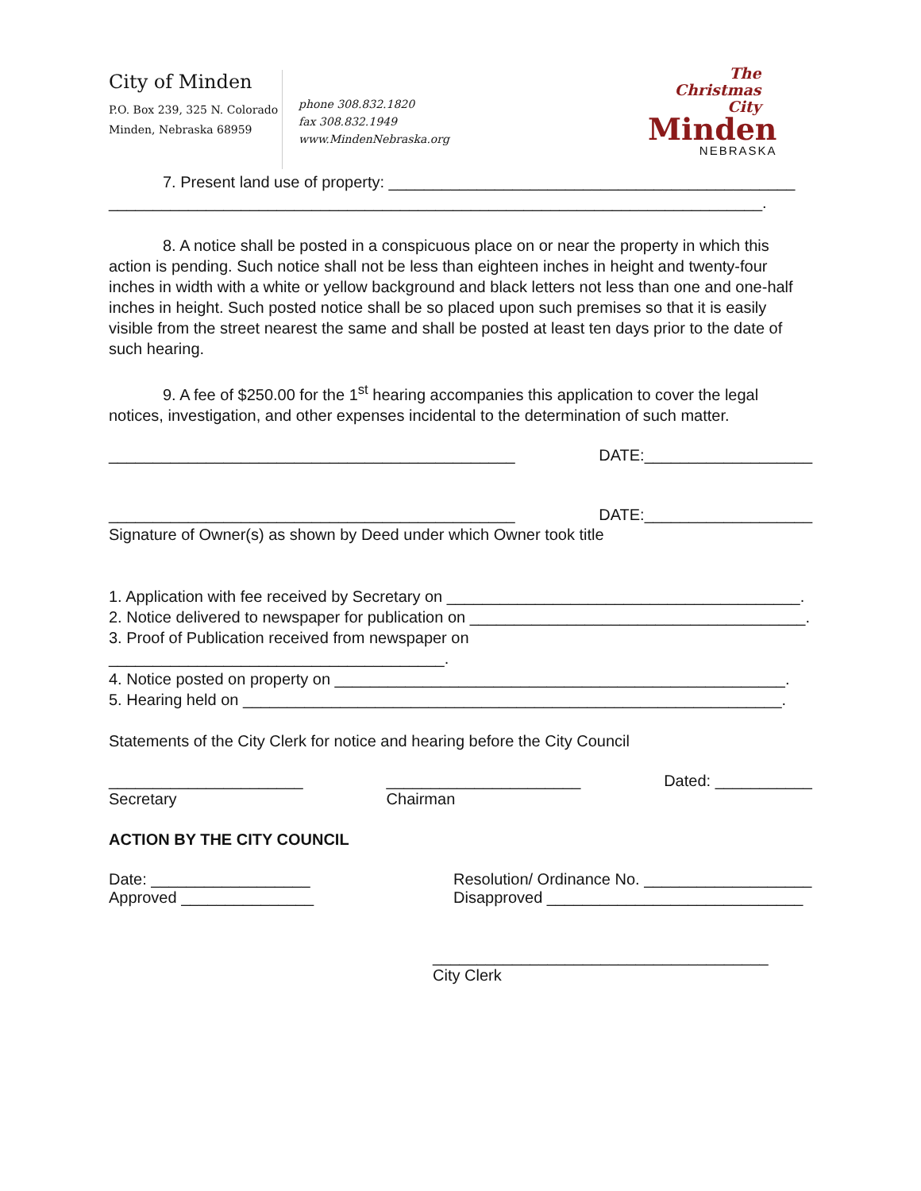City of Minden
P.O. Box 239, 325 N. Colorado
Minden, Nebraska 68959
phone 308.832.1820
fax 308.832.1949
www.MindenNebraska.org
The
Christmas
City
Minden
NEBRASKA
7. Present land use of property: ______________________________________________
__________________________________________________________________________.
8. A notice shall be posted in a conspicuous place on or near the property in which this action is pending. Such notice shall not be less than eighteen inches in height and twenty-four inches in width with a white or yellow background and black letters not less than one and one-half inches in height. Such posted notice shall be so placed upon such premises so that it is easily visible from the street nearest the same and shall be posted at least ten days prior to the date of such hearing.
9. A fee of $250.00 for the 1<sup>st</sup> hearing accompanies this application to cover the legal notices, investigation, and other expenses incidental to the determination of such matter.
______________________________________________ DATE:___________________
______________________________________________ DATE:___________________
Signature of Owner(s) as shown by Deed under which Owner took title
1. Application with fee received by Secretary on ________________________________________.
2. Notice delivered to newspaper for publication on ______________________________________.
3. Proof of Publication received from newspaper on ______________________________________.
4. Notice posted on property on ___________________________________________________.
5. Hearing held on _____________________________________________________________.
Statements of the City Clerk for notice and hearing before the City Council
______________________
Secretary ______________________
Chairman Dated: ___________
ACTION BY THE CITY COUNCIL
Date: __________________
Approved _______________ Resolution/ Ordinance No. ___________________
Disapproved _____________________________
______________________________________
City Clerk